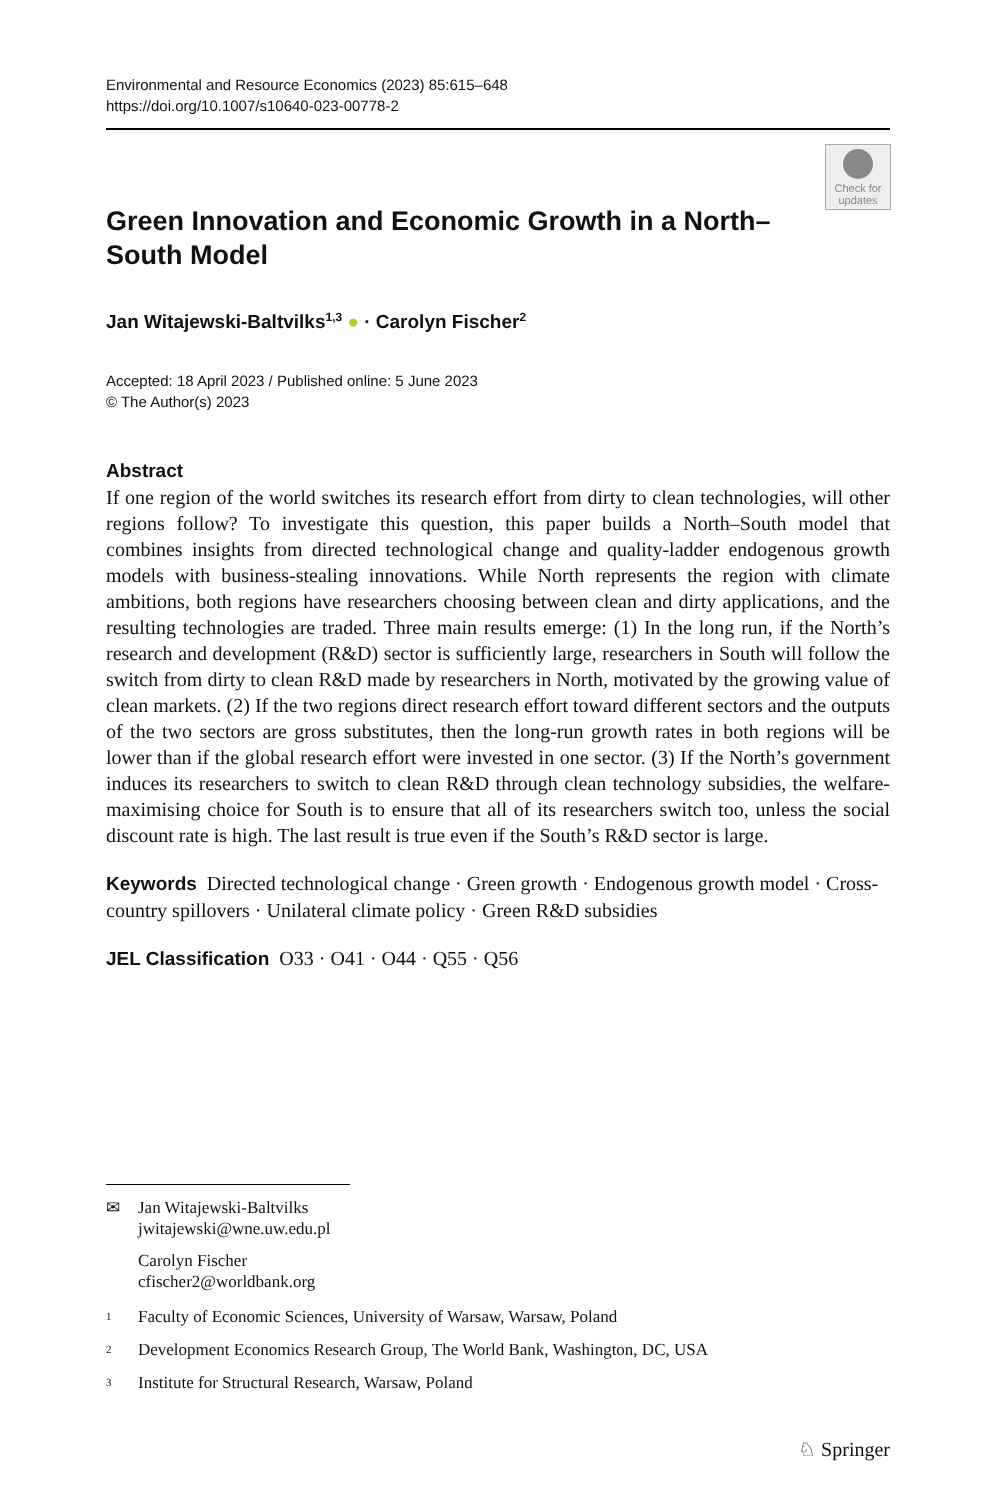Environmental and Resource Economics (2023) 85:615–648
https://doi.org/10.1007/s10640-023-00778-2
Check for updates
Green Innovation and Economic Growth in a North–South Model
Jan Witajewski-Baltvilks<sup>1,3</sup> ● · Carolyn Fischer<sup>2</sup>
Accepted: 18 April 2023 / Published online: 5 June 2023
© The Author(s) 2023
Abstract
If one region of the world switches its research effort from dirty to clean technologies, will other regions follow? To investigate this question, this paper builds a North–South model that combines insights from directed technological change and quality-ladder endogenous growth models with business-stealing innovations. While North represents the region with climate ambitions, both regions have researchers choosing between clean and dirty applications, and the resulting technologies are traded. Three main results emerge: (1) In the long run, if the North’s research and development (R&D) sector is sufficiently large, researchers in South will follow the switch from dirty to clean R&D made by researchers in North, motivated by the growing value of clean markets. (2) If the two regions direct research effort toward different sectors and the outputs of the two sectors are gross substitutes, then the long-run growth rates in both regions will be lower than if the global research effort were invested in one sector. (3) If the North’s government induces its researchers to switch to clean R&D through clean technology subsidies, the welfare-maximising choice for South is to ensure that all of its researchers switch too, unless the social discount rate is high. The last result is true even if the South’s R&D sector is large.
Keywords Directed technological change · Green growth · Endogenous growth model · Cross-country spillovers · Unilateral climate policy · Green R&D subsidies
JEL Classification O33 · O41 · O44 · Q55 · Q56
✉ Jan Witajewski-Baltvilks
jwitajewski@wne.uw.edu.pl
Carolyn Fischer
cfischer2@worldbank.org
1 Faculty of Economic Sciences, University of Warsaw, Warsaw, Poland
2 Development Economics Research Group, The World Bank, Washington, DC, USA
3 Institute for Structural Research, Warsaw, Poland
♘ Springer